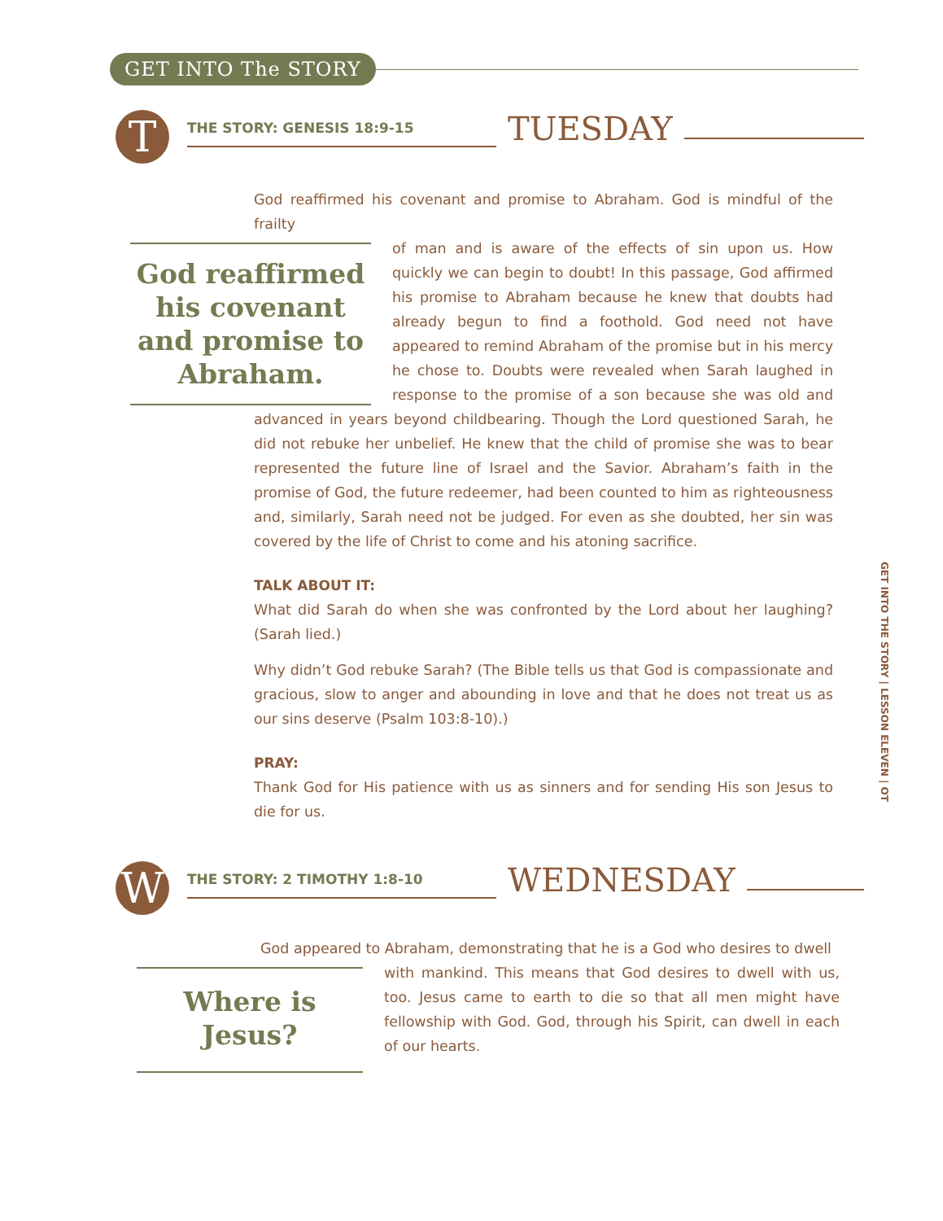GET INTO The STORY
T
THE STORY: GENESIS 18:9-15
TUESDAY
God reaffirmed his covenant and promise to Abraham. God is mindful of the frailty
God reaffirmed his covenant and promise to Abraham.
of man and is aware of the effects of sin upon us. How quickly we can begin to doubt! In this passage, God affirmed his promise to Abraham because he knew that doubts had already begun to find a foothold. God need not have appeared to remind Abraham of the promise but in his mercy he chose to. Doubts were revealed when Sarah laughed in response to the promise of a son because she was old and advanced in years beyond childbearing. Though the Lord questioned Sarah, he did not rebuke her unbelief. He knew that the child of promise she was to bear represented the future line of Israel and the Savior. Abraham’s faith in the promise of God, the future redeemer, had been counted to him as righteousness and, similarly, Sarah need not be judged. For even as she doubted, her sin was covered by the life of Christ to come and his atoning sacrifice.
TALK ABOUT IT:
What did Sarah do when she was confronted by the Lord about her laughing? (Sarah lied.)
Why didn’t God rebuke Sarah? (The Bible tells us that God is compassionate and gracious, slow to anger and abounding in love and that he does not treat us as our sins deserve (Psalm 103:8-10).)
PRAY:
Thank God for His patience with us as sinners and for sending His son Jesus to die for us.
W
THE STORY: 2 TIMOTHY 1:8-10
WEDNESDAY
God appeared to Abraham, demonstrating that he is a God who desires to dwell
Where is Jesus?
with mankind. This means that God desires to dwell with us, too. Jesus came to earth to die so that all men might have fellowship with God. God, through his Spirit, can dwell in each of our hearts.
GET INTO THE STORY | LESSON ELEVEN | OT